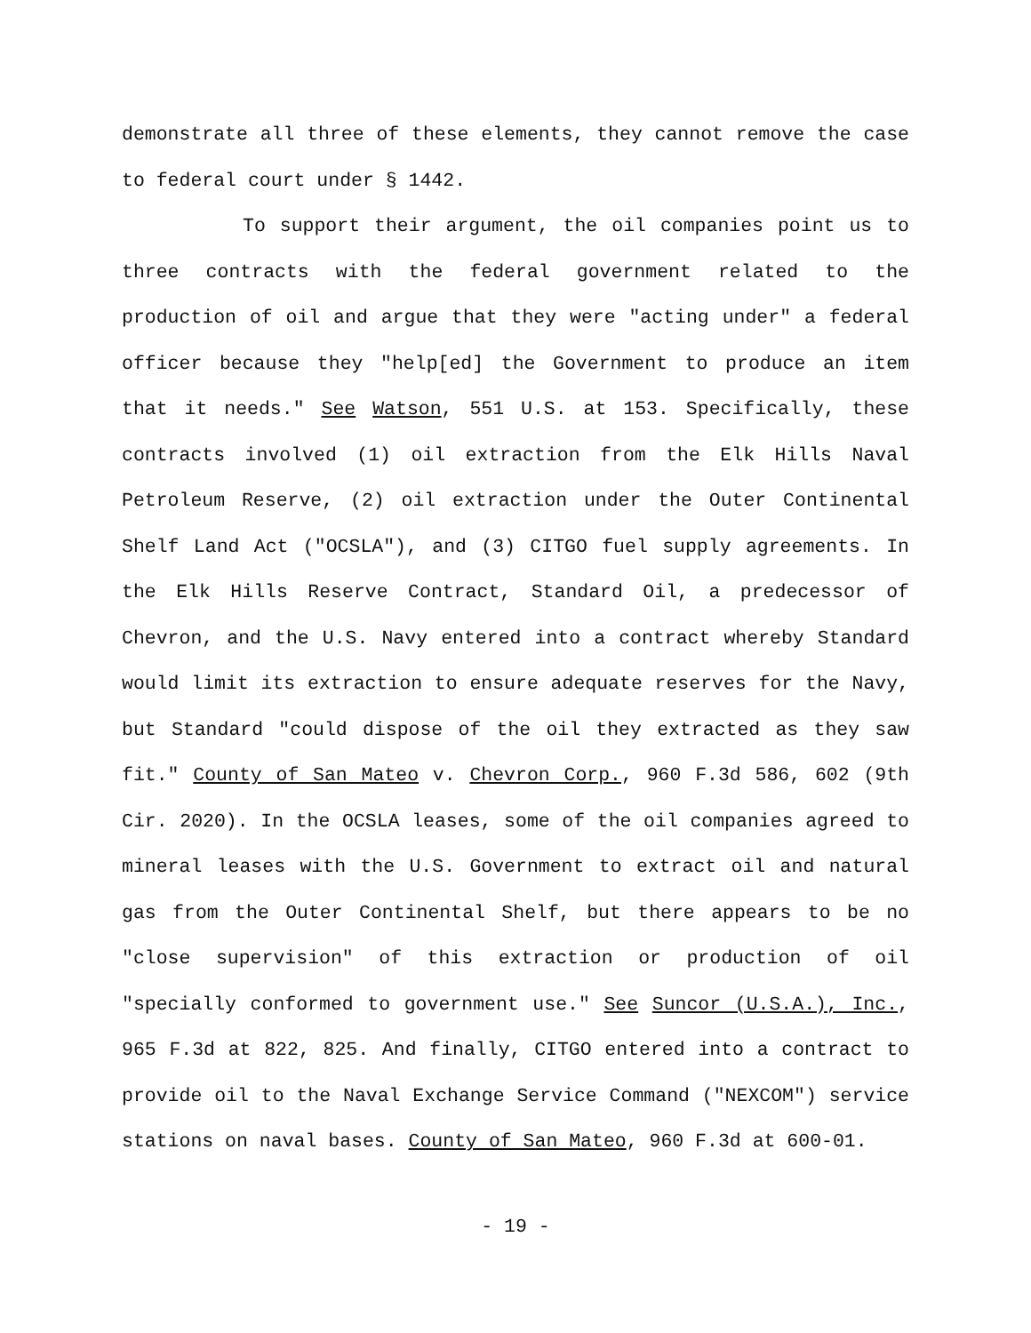demonstrate all three of these elements, they cannot remove the case to federal court under § 1442.
To support their argument, the oil companies point us to three contracts with the federal government related to the production of oil and argue that they were "acting under" a federal officer because they "help[ed] the Government to produce an item that it needs." See Watson, 551 U.S. at 153. Specifically, these contracts involved (1) oil extraction from the Elk Hills Naval Petroleum Reserve, (2) oil extraction under the Outer Continental Shelf Land Act ("OCSLA"), and (3) CITGO fuel supply agreements. In the Elk Hills Reserve Contract, Standard Oil, a predecessor of Chevron, and the U.S. Navy entered into a contract whereby Standard would limit its extraction to ensure adequate reserves for the Navy, but Standard "could dispose of the oil they extracted as they saw fit." County of San Mateo v. Chevron Corp., 960 F.3d 586, 602 (9th Cir. 2020). In the OCSLA leases, some of the oil companies agreed to mineral leases with the U.S. Government to extract oil and natural gas from the Outer Continental Shelf, but there appears to be no "close supervision" of this extraction or production of oil "specially conformed to government use." See Suncor (U.S.A.), Inc., 965 F.3d at 822, 825. And finally, CITGO entered into a contract to provide oil to the Naval Exchange Service Command ("NEXCOM") service stations on naval bases. County of San Mateo, 960 F.3d at 600-01.
- 19 -